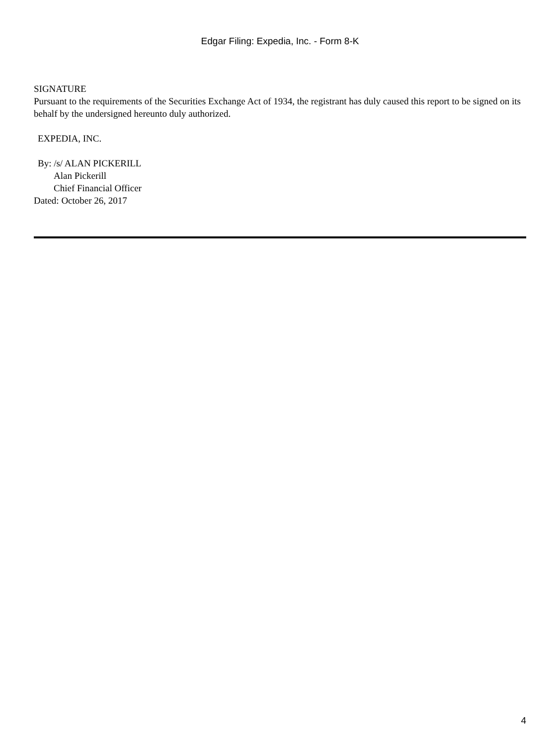Edgar Filing: Expedia, Inc. - Form 8-K
SIGNATURE
Pursuant to the requirements of the Securities Exchange Act of 1934, the registrant has duly caused this report to be signed on its behalf by the undersigned hereunto duly authorized.
EXPEDIA, INC.
By: /s/ ALAN PICKERILL
Alan Pickerill
Chief Financial Officer
Dated: October 26, 2017
4